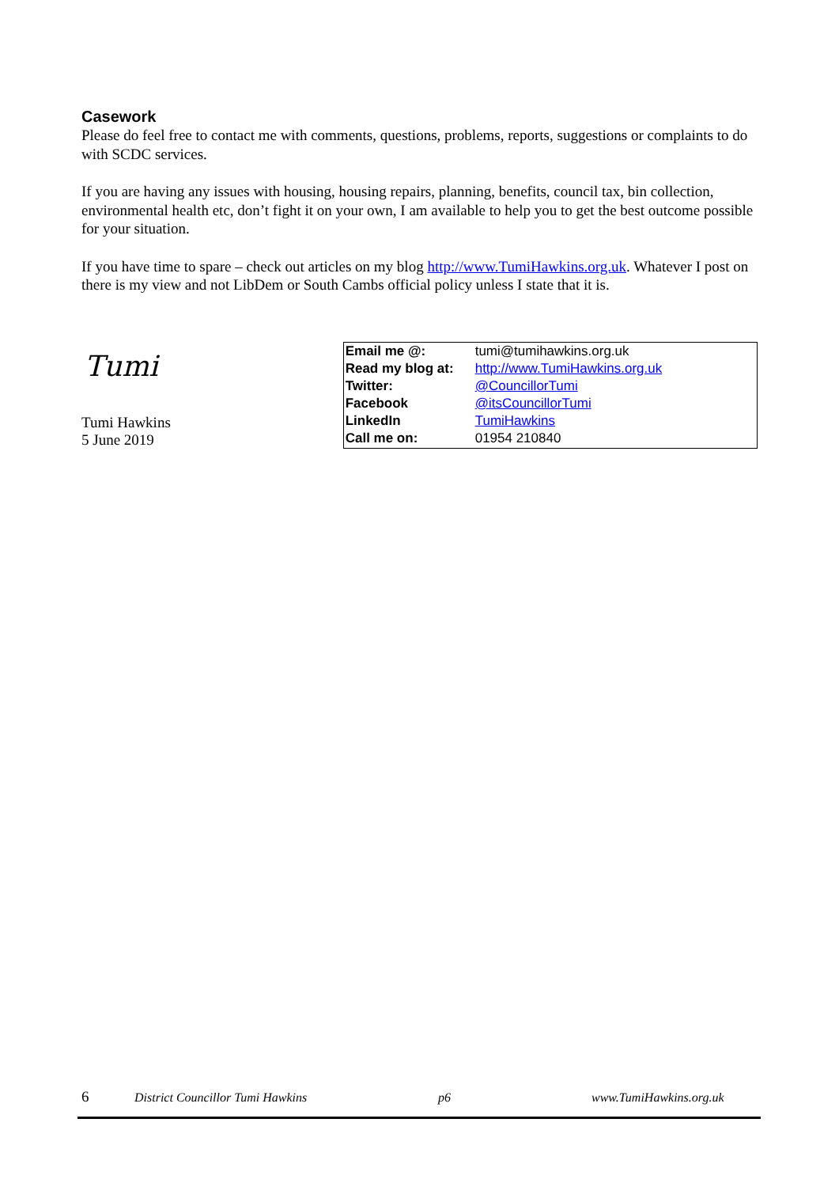Casework
Please do feel free to contact me with comments, questions, problems, reports, suggestions or complaints to do with SCDC services.
If you are having any issues with housing, housing repairs, planning, benefits, council tax, bin collection, environmental health etc, don’t fight it on your own, I am available to help you to get the best outcome possible for your situation.
If you have time to spare – check out articles on my blog http://www.TumiHawkins.org.uk. Whatever I post on there is my view and not LibDem or South Cambs official policy unless I state that it is.
Tumi
Tumi Hawkins
5 June 2019
| Email me @: | tumi@tumihawkins.org.uk |
| Read my blog at: | http://www.TumiHawkins.org.uk |
| Twitter: | @CouncillorTumi |
| Facebook | @itsCouncillorTumi |
| LinkedIn | TumiHawkins |
| Call me on: | 01954 210840 |
6 District Councillor Tumi Hawkins p6 www.TumiHawkins.org.uk